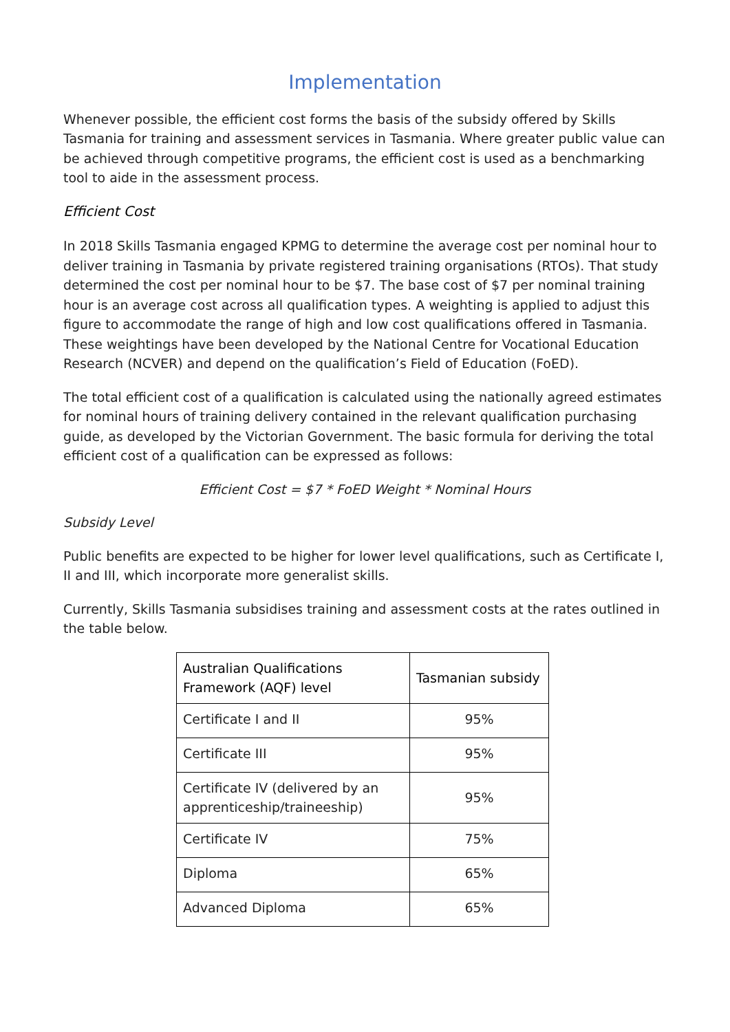Implementation
Whenever possible, the efficient cost forms the basis of the subsidy offered by Skills Tasmania for training and assessment services in Tasmania. Where greater public value can be achieved through competitive programs, the efficient cost is used as a benchmarking tool to aide in the assessment process.
Efficient Cost
In 2018 Skills Tasmania engaged KPMG to determine the average cost per nominal hour to deliver training in Tasmania by private registered training organisations (RTOs). That study determined the cost per nominal hour to be $7. The base cost of $7 per nominal training hour is an average cost across all qualification types. A weighting is applied to adjust this figure to accommodate the range of high and low cost qualifications offered in Tasmania. These weightings have been developed by the National Centre for Vocational Education Research (NCVER) and depend on the qualification’s Field of Education (FoED).
The total efficient cost of a qualification is calculated using the nationally agreed estimates for nominal hours of training delivery contained in the relevant qualification purchasing guide, as developed by the Victorian Government. The basic formula for deriving the total efficient cost of a qualification can be expressed as follows:
Efficient Cost = $7 * FoED Weight * Nominal Hours
Subsidy Level
Public benefits are expected to be higher for lower level qualifications, such as Certificate I, II and III, which incorporate more generalist skills.
Currently, Skills Tasmania subsidises training and assessment costs at the rates outlined in the table below.
| Australian Qualifications Framework (AQF) level | Tasmanian subsidy |
| --- | --- |
| Certificate I and II | 95% |
| Certificate III | 95% |
| Certificate IV (delivered by an apprenticeship/traineeship) | 95% |
| Certificate IV | 75% |
| Diploma | 65% |
| Advanced Diploma | 65% |